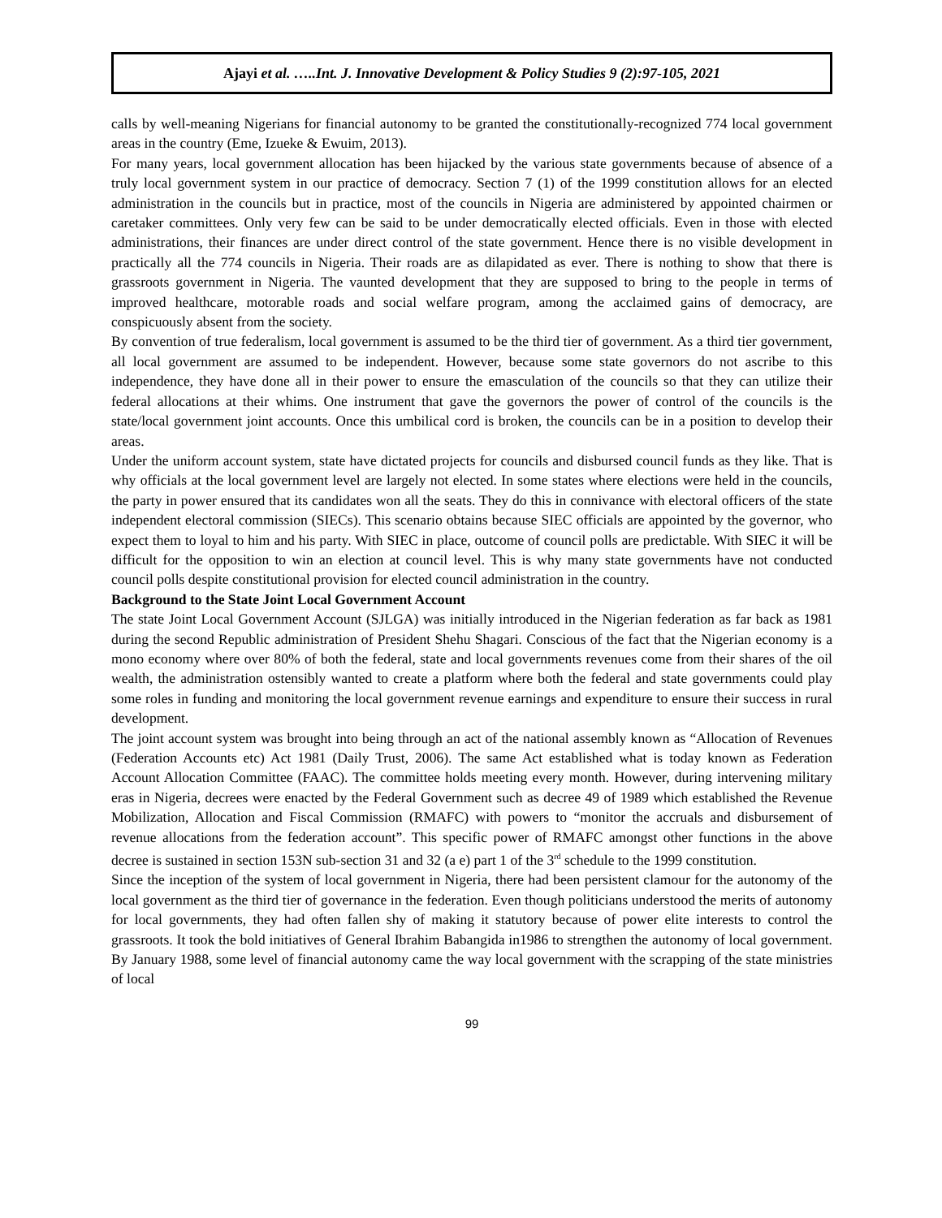Ajayi et al. …..Int. J. Innovative Development & Policy Studies 9 (2):97-105, 2021
calls by well-meaning Nigerians for financial autonomy to be granted the constitutionally-recognized 774 local government areas in the country (Eme, Izueke & Ewuim, 2013).
For many years, local government allocation has been hijacked by the various state governments because of absence of a truly local government system in our practice of democracy. Section 7 (1) of the 1999 constitution allows for an elected administration in the councils but in practice, most of the councils in Nigeria are administered by appointed chairmen or caretaker committees. Only very few can be said to be under democratically elected officials. Even in those with elected administrations, their finances are under direct control of the state government. Hence there is no visible development in practically all the 774 councils in Nigeria. Their roads are as dilapidated as ever. There is nothing to show that there is grassroots government in Nigeria. The vaunted development that they are supposed to bring to the people in terms of improved healthcare, motorable roads and social welfare program, among the acclaimed gains of democracy, are conspicuously absent from the society.
By convention of true federalism, local government is assumed to be the third tier of government. As a third tier government, all local government are assumed to be independent. However, because some state governors do not ascribe to this independence, they have done all in their power to ensure the emasculation of the councils so that they can utilize their federal allocations at their whims. One instrument that gave the governors the power of control of the councils is the state/local government joint accounts. Once this umbilical cord is broken, the councils can be in a position to develop their areas.
Under the uniform account system, state have dictated projects for councils and disbursed council funds as they like. That is why officials at the local government level are largely not elected. In some states where elections were held in the councils, the party in power ensured that its candidates won all the seats. They do this in connivance with electoral officers of the state independent electoral commission (SIECs). This scenario obtains because SIEC officials are appointed by the governor, who expect them to loyal to him and his party. With SIEC in place, outcome of council polls are predictable. With SIEC it will be difficult for the opposition to win an election at council level. This is why many state governments have not conducted council polls despite constitutional provision for elected council administration in the country.
Background to the State Joint Local Government Account
The state Joint Local Government Account (SJLGA) was initially introduced in the Nigerian federation as far back as 1981 during the second Republic administration of President Shehu Shagari. Conscious of the fact that the Nigerian economy is a mono economy where over 80% of both the federal, state and local governments revenues come from their shares of the oil wealth, the administration ostensibly wanted to create a platform where both the federal and state governments could play some roles in funding and monitoring the local government revenue earnings and expenditure to ensure their success in rural development.
The joint account system was brought into being through an act of the national assembly known as “Allocation of Revenues (Federation Accounts etc) Act 1981 (Daily Trust, 2006). The same Act established what is today known as Federation Account Allocation Committee (FAAC). The committee holds meeting every month. However, during intervening military eras in Nigeria, decrees were enacted by the Federal Government such as decree 49 of 1989 which established the Revenue Mobilization, Allocation and Fiscal Commission (RMAFC) with powers to “monitor the accruals and disbursement of revenue allocations from the federation account”. This specific power of RMAFC amongst other functions in the above decree is sustained in section 153N sub-section 31 and 32 (a e) part 1 of the 3<sup>rd</sup> schedule to the 1999 constitution.
Since the inception of the system of local government in Nigeria, there had been persistent clamour for the autonomy of the local government as the third tier of governance in the federation. Even though politicians understood the merits of autonomy for local governments, they had often fallen shy of making it statutory because of power elite interests to control the grassroots. It took the bold initiatives of General Ibrahim Babangida in1986 to strengthen the autonomy of local government. By January 1988, some level of financial autonomy came the way local government with the scrapping of the state ministries of local
99